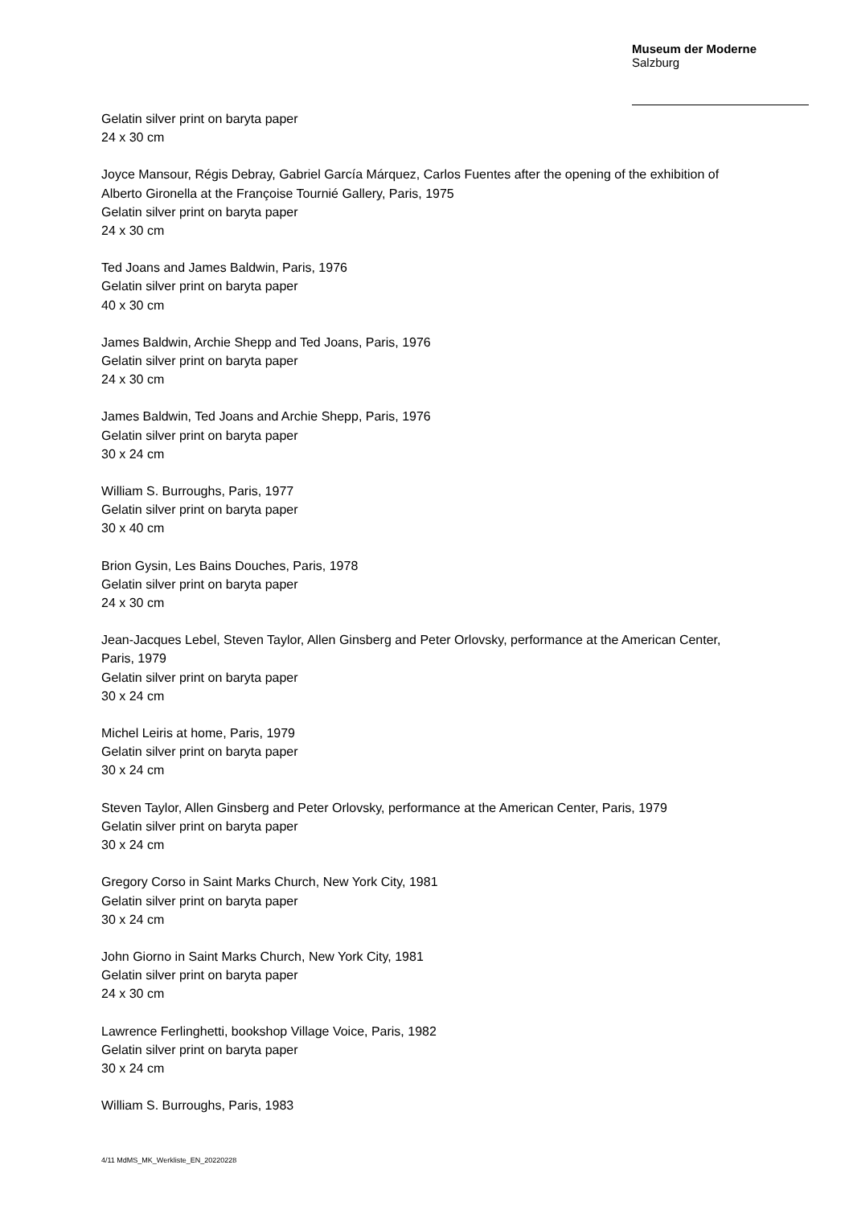Museum der Moderne
Salzburg
Gelatin silver print on baryta paper
24 x 30 cm
Joyce Mansour, Régis Debray, Gabriel García Márquez, Carlos Fuentes after the opening of the exhibition of Alberto Gironella at the Françoise Tournié Gallery, Paris, 1975
Gelatin silver print on baryta paper
24 x 30 cm
Ted Joans and James Baldwin, Paris, 1976
Gelatin silver print on baryta paper
40 x 30 cm
James Baldwin, Archie Shepp and Ted Joans, Paris, 1976
Gelatin silver print on baryta paper
24 x 30 cm
James Baldwin, Ted Joans and Archie Shepp, Paris, 1976
Gelatin silver print on baryta paper
30 x 24 cm
William S. Burroughs, Paris, 1977
Gelatin silver print on baryta paper
30 x 40 cm
Brion Gysin, Les Bains Douches, Paris, 1978
Gelatin silver print on baryta paper
24 x 30 cm
Jean-Jacques Lebel, Steven Taylor, Allen Ginsberg and Peter Orlovsky, performance at the American Center, Paris, 1979
Gelatin silver print on baryta paper
30 x 24 cm
Michel Leiris at home, Paris, 1979
Gelatin silver print on baryta paper
30 x 24 cm
Steven Taylor, Allen Ginsberg and Peter Orlovsky, performance at the American Center, Paris, 1979
Gelatin silver print on baryta paper
30 x 24 cm
Gregory Corso in Saint Marks Church, New York City, 1981
Gelatin silver print on baryta paper
30 x 24 cm
John Giorno in Saint Marks Church, New York City, 1981
Gelatin silver print on baryta paper
24 x 30 cm
Lawrence Ferlinghetti, bookshop Village Voice, Paris, 1982
Gelatin silver print on baryta paper
30 x 24 cm
William S. Burroughs, Paris, 1983
4/11 MdMS_MK_Werkliste_EN_20220228